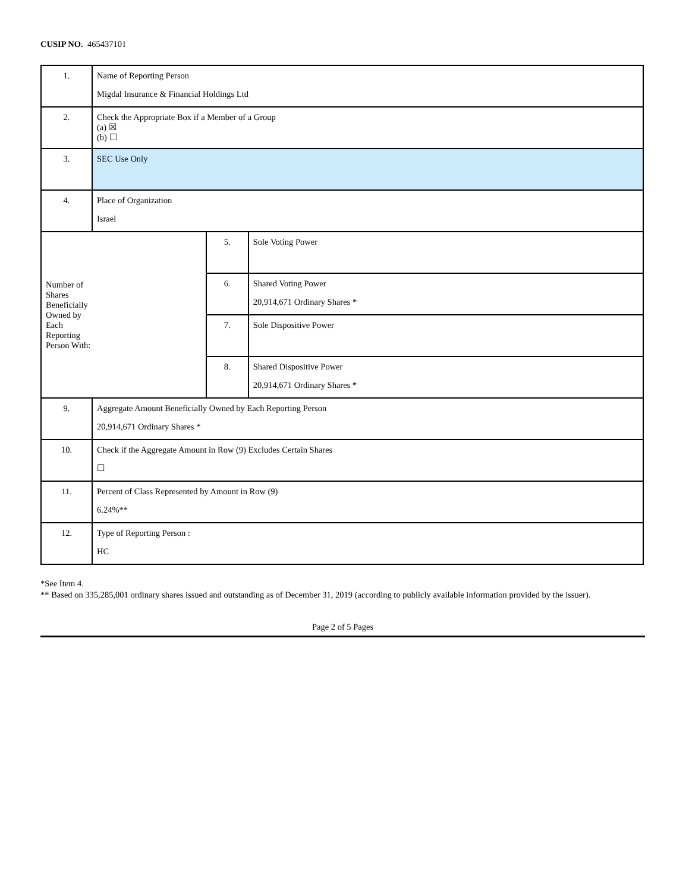CUSIP NO. 465437101
| 1. | Name of Reporting Person Migdal Insurance & Financial Holdings Ltd | | |
| 2. | Check the Appropriate Box if a Member of a Group (a) ☒ (b) ☐ | | |
| 3. | SEC Use Only | | |
| 4. | Place of Organization Israel | | |
| Number of Shares Beneficially Owned by Each Reporting Person With: | | 5. | Sole Voting Power |
| | | 6. | Shared Voting Power 20,914,671 Ordinary Shares * |
| | | 7. | Sole Dispositive Power |
| | | 8. | Shared Dispositive Power 20,914,671 Ordinary Shares * |
| 9. | Aggregate Amount Beneficially Owned by Each Reporting Person 20,914,671 Ordinary Shares * | | |
| 10. | Check if the Aggregate Amount in Row (9) Excludes Certain Shares ☐ | | |
| 11. | Percent of Class Represented by Amount in Row (9) 6.24%** | | |
| 12. | Type of Reporting Person : HC | | |
*See Item 4.
** Based on 335,285,001 ordinary shares issued and outstanding as of December 31, 2019 (according to publicly available information provided by the issuer).
Page 2 of 5 Pages